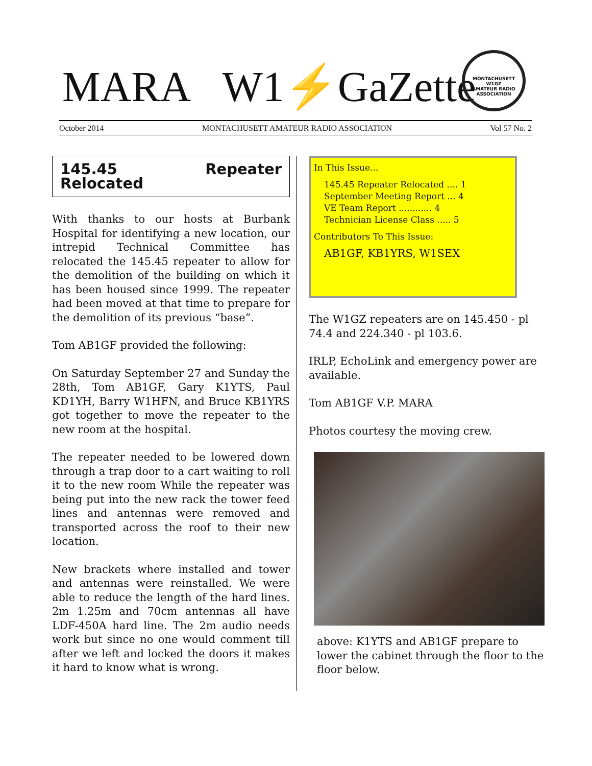MARA W1⚡GaZette
MONTACHUSETT
W1GZ
AMATEUR RADIO ASSOCIATION
October 2014 MONTACHUSETT AMATEUR RADIO ASSOCIATION Vol 57 No. 2
145.45 Repeater Relocated
With thanks to our hosts at Burbank Hospital for identifying a new location, our intrepid Technical Committee has relocated the 145.45 repeater to allow for the demolition of the building on which it has been housed since 1999. The repeater had been moved at that time to prepare for the demolition of its previous “base”.
Tom AB1GF provided the following:
On Saturday September 27 and Sunday the 28th, Tom AB1GF, Gary K1YTS, Paul KD1YH, Barry W1HFN, and Bruce KB1YRS got together to move the repeater to the new room at the hospital.
The repeater needed to be lowered down through a trap door to a cart waiting to roll it to the new room While the repeater was being put into the new rack the tower feed lines and antennas were removed and transported across the roof to their new location.
New brackets where installed and tower and antennas were reinstalled. We were able to reduce the length of the hard lines. 2m 1.25m and 70cm antennas all have LDF-450A hard line. The 2m audio needs work but since no one would comment till after we left and locked the doors it makes it hard to know what is wrong.
In This Issue...
145.45 Repeater Relocated .... 1
September Meeting Report ... 4
VE Team Report ............ 4
Technician License Class ..... 5
Contributors To This Issue:
AB1GF, KB1YRS, W1SEX
The W1GZ repeaters are on 145.450 - pl 74.4 and 224.340 - pl 103.6.
IRLP, EchoLink and emergency power are available.
Tom AB1GF V.P. MARA
Photos courtesy the moving crew.
above: K1YTS and AB1GF prepare to lower the cabinet through the floor to the floor below.